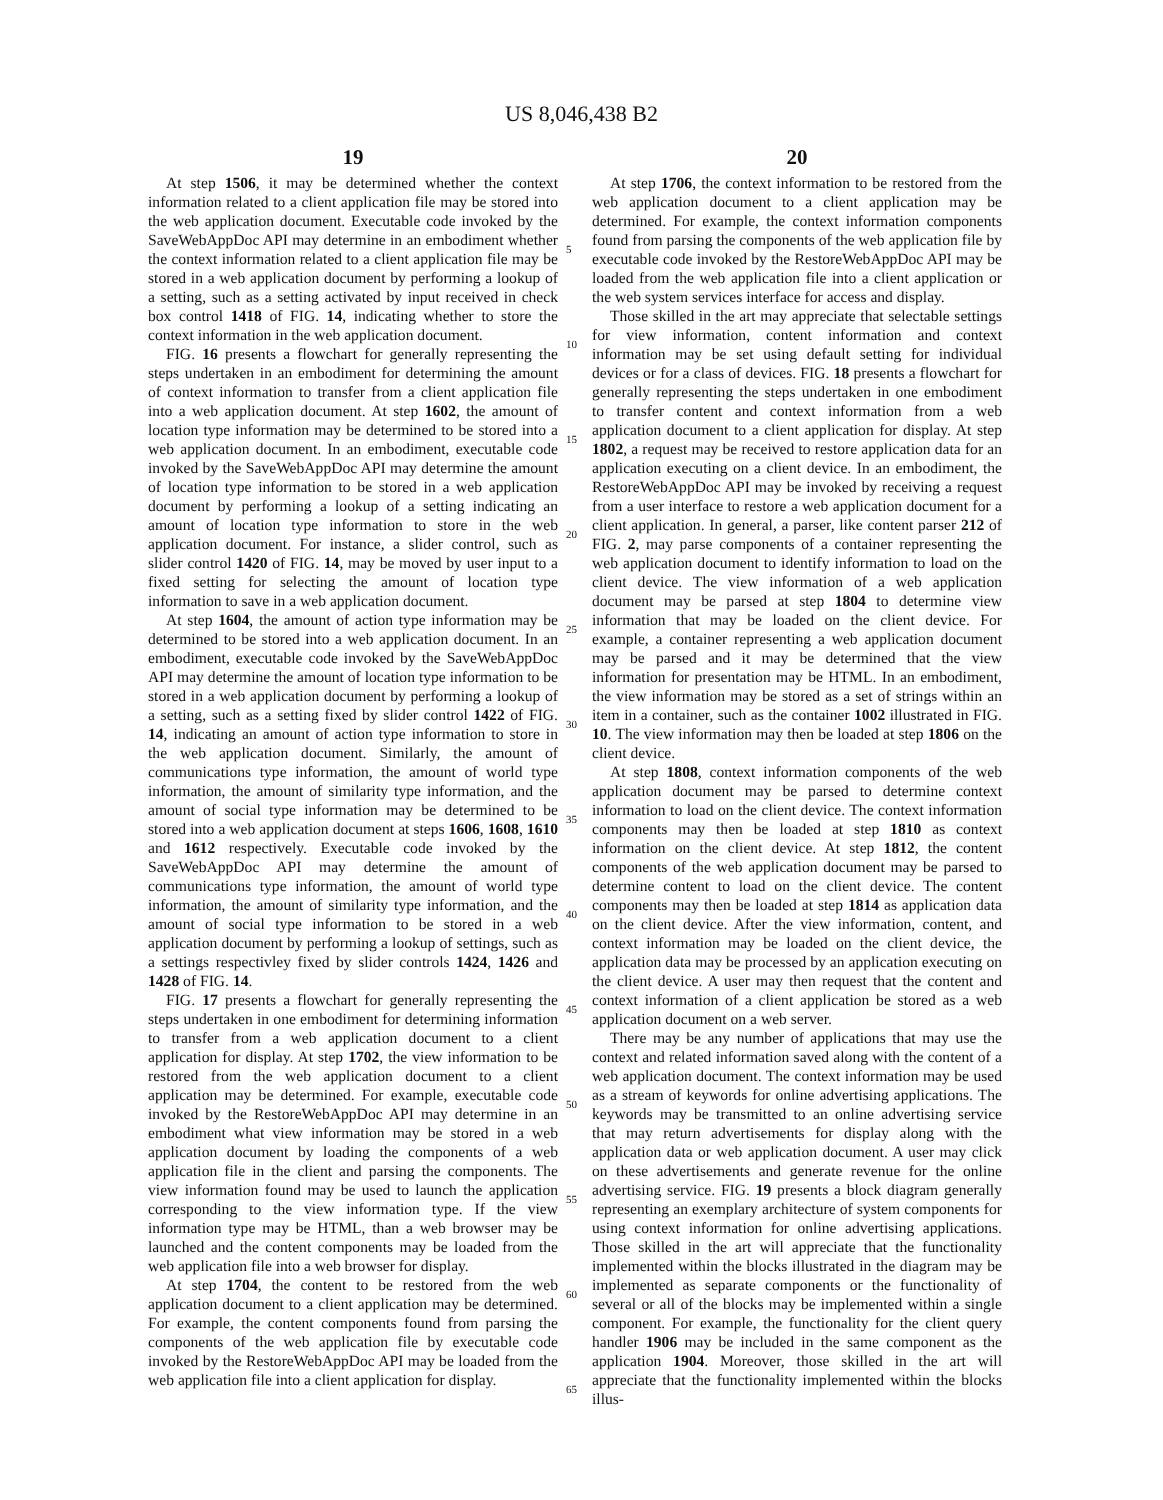US 8,046,438 B2
19
At step 1506, it may be determined whether the context information related to a client application file may be stored into the web application document. Executable code invoked by the SaveWebAppDoc API may determine in an embodiment whether the context information related to a client application file may be stored in a web application document by performing a lookup of a setting, such as a setting activated by input received in check box control 1418 of FIG. 14, indicating whether to store the context information in the web application document.
FIG. 16 presents a flowchart for generally representing the steps undertaken in an embodiment for determining the amount of context information to transfer from a client application file into a web application document. At step 1602, the amount of location type information may be determined to be stored into a web application document. In an embodiment, executable code invoked by the SaveWebAppDoc API may determine the amount of location type information to be stored in a web application document by performing a lookup of a setting indicating an amount of location type information to store in the web application document. For instance, a slider control, such as slider control 1420 of FIG. 14, may be moved by user input to a fixed setting for selecting the amount of location type information to save in a web application document.
At step 1604, the amount of action type information may be determined to be stored into a web application document. In an embodiment, executable code invoked by the SaveWebAppDoc API may determine the amount of location type information to be stored in a web application document by performing a lookup of a setting, such as a setting fixed by slider control 1422 of FIG. 14, indicating an amount of action type information to store in the web application document. Similarly, the amount of communications type information, the amount of world type information, the amount of similarity type information, and the amount of social type information may be determined to be stored into a web application document at steps 1606, 1608, 1610 and 1612 respectively. Executable code invoked by the SaveWebAppDoc API may determine the amount of communications type information, the amount of world type information, the amount of similarity type information, and the amount of social type information to be stored in a web application document by performing a lookup of settings, such as a settings respectivley fixed by slider controls 1424, 1426 and 1428 of FIG. 14.
FIG. 17 presents a flowchart for generally representing the steps undertaken in one embodiment for determining information to transfer from a web application document to a client application for display. At step 1702, the view information to be restored from the web application document to a client application may be determined. For example, executable code invoked by the RestoreWebAppDoc API may determine in an embodiment what view information may be stored in a web application document by loading the components of a web application file in the client and parsing the components. The view information found may be used to launch the application corresponding to the view information type. If the view information type may be HTML, than a web browser may be launched and the content components may be loaded from the web application file into a web browser for display.
At step 1704, the content to be restored from the web application document to a client application may be determined. For example, the content components found from parsing the components of the web application file by executable code invoked by the RestoreWebAppDoc API may be loaded from the web application file into a client application for display.
5
10
15
20
25
30
35
40
45
50
55
60
65
20
At step 1706, the context information to be restored from the web application document to a client application may be determined. For example, the context information components found from parsing the components of the web application file by executable code invoked by the RestoreWebAppDoc API may be loaded from the web application file into a client application or the web system services interface for access and display.
Those skilled in the art may appreciate that selectable settings for view information, content information and context information may be set using default setting for individual devices or for a class of devices. FIG. 18 presents a flowchart for generally representing the steps undertaken in one embodiment to transfer content and context information from a web application document to a client application for display. At step 1802, a request may be received to restore application data for an application executing on a client device. In an embodiment, the RestoreWebAppDoc API may be invoked by receiving a request from a user interface to restore a web application document for a client application. In general, a parser, like content parser 212 of FIG. 2, may parse components of a container representing the web application document to identify information to load on the client device. The view information of a web application document may be parsed at step 1804 to determine view information that may be loaded on the client device. For example, a container representing a web application document may be parsed and it may be determined that the view information for presentation may be HTML. In an embodiment, the view information may be stored as a set of strings within an item in a container, such as the container 1002 illustrated in FIG. 10. The view information may then be loaded at step 1806 on the client device.
At step 1808, context information components of the web application document may be parsed to determine context information to load on the client device. The context information components may then be loaded at step 1810 as context information on the client device. At step 1812, the content components of the web application document may be parsed to determine content to load on the client device. The content components may then be loaded at step 1814 as application data on the client device. After the view information, content, and context information may be loaded on the client device, the application data may be processed by an application executing on the client device. A user may then request that the content and context information of a client application be stored as a web application document on a web server.
There may be any number of applications that may use the context and related information saved along with the content of a web application document. The context information may be used as a stream of keywords for online advertising applications. The keywords may be transmitted to an online advertising service that may return advertisements for display along with the application data or web application document. A user may click on these advertisements and generate revenue for the online advertising service. FIG. 19 presents a block diagram generally representing an exemplary architecture of system components for using context information for online advertising applications. Those skilled in the art will appreciate that the functionality implemented within the blocks illustrated in the diagram may be implemented as separate components or the functionality of several or all of the blocks may be implemented within a single component. For example, the functionality for the client query handler 1906 may be included in the same component as the application 1904. Moreover, those skilled in the art will appreciate that the functionality implemented within the blocks illus-